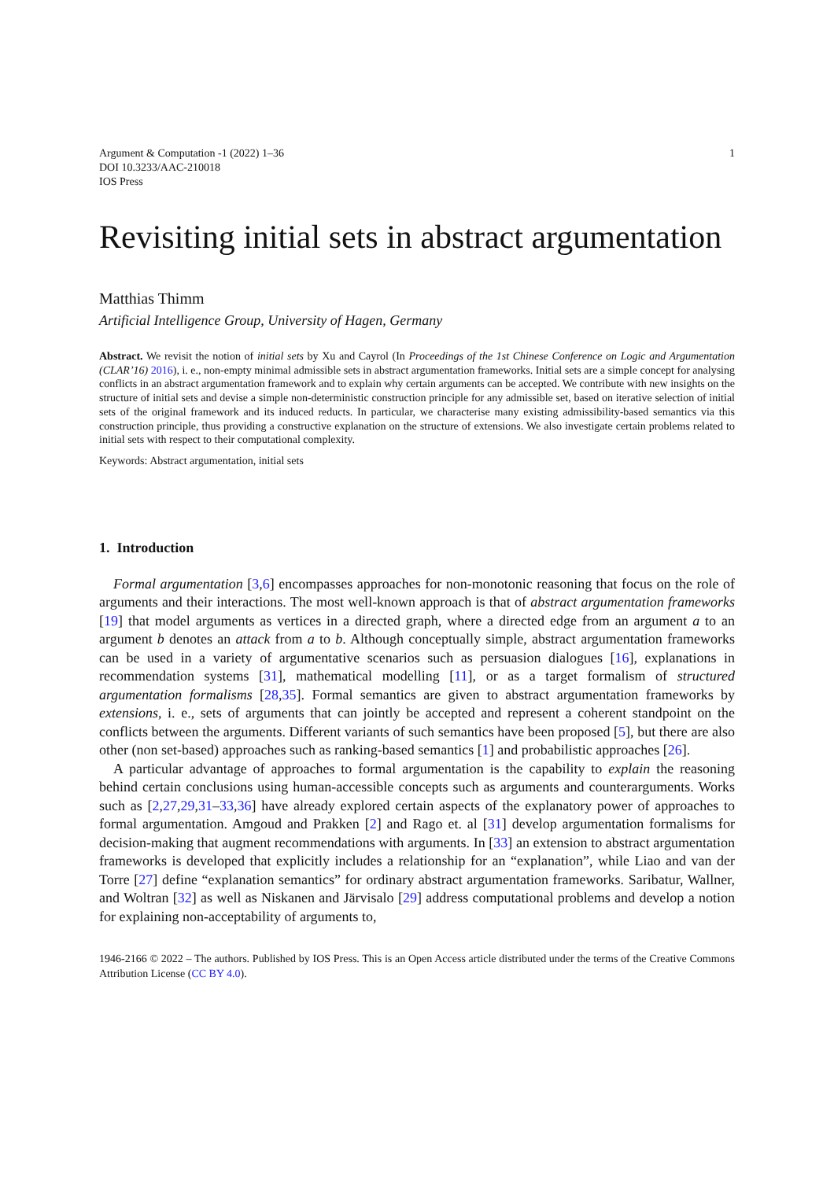Argument & Computation -1 (2022) 1–36
DOI 10.3233/AAC-210018
IOS Press
1
Revisiting initial sets in abstract argumentation
Matthias Thimm
Artificial Intelligence Group, University of Hagen, Germany
Abstract. We revisit the notion of initial sets by Xu and Cayrol (In Proceedings of the 1st Chinese Conference on Logic and Argumentation (CLAR’16) 2016), i. e., non-empty minimal admissible sets in abstract argumentation frameworks. Initial sets are a simple concept for analysing conflicts in an abstract argumentation framework and to explain why certain arguments can be accepted. We contribute with new insights on the structure of initial sets and devise a simple non-deterministic construction principle for any admissible set, based on iterative selection of initial sets of the original framework and its induced reducts. In particular, we characterise many existing admissibility-based semantics via this construction principle, thus providing a constructive explanation on the structure of extensions. We also investigate certain problems related to initial sets with respect to their computational complexity.
Keywords: Abstract argumentation, initial sets
1. Introduction
Formal argumentation [3,6] encompasses approaches for non-monotonic reasoning that focus on the role of arguments and their interactions. The most well-known approach is that of abstract argumentation frameworks [19] that model arguments as vertices in a directed graph, where a directed edge from an argument a to an argument b denotes an attack from a to b. Although conceptually simple, abstract argumentation frameworks can be used in a variety of argumentative scenarios such as persuasion dialogues [16], explanations in recommendation systems [31], mathematical modelling [11], or as a target formalism of structured argumentation formalisms [28,35]. Formal semantics are given to abstract argumentation frameworks by extensions, i. e., sets of arguments that can jointly be accepted and represent a coherent standpoint on the conflicts between the arguments. Different variants of such semantics have been proposed [5], but there are also other (non set-based) approaches such as ranking-based semantics [1] and probabilistic approaches [26].
A particular advantage of approaches to formal argumentation is the capability to explain the reasoning behind certain conclusions using human-accessible concepts such as arguments and counterarguments. Works such as [2,27,29,31–33,36] have already explored certain aspects of the explanatory power of approaches to formal argumentation. Amgoud and Prakken [2] and Rago et. al [31] develop argumentation formalisms for decision-making that augment recommendations with arguments. In [33] an extension to abstract argumentation frameworks is developed that explicitly includes a relationship for an “explanation”, while Liao and van der Torre [27] define “explanation semantics” for ordinary abstract argumentation frameworks. Saribatur, Wallner, and Woltran [32] as well as Niskanen and Järvisalo [29] address computational problems and develop a notion for explaining non-acceptability of arguments to,
1946-2166 © 2022 – The authors. Published by IOS Press. This is an Open Access article distributed under the terms of the Creative Commons Attribution License (CC BY 4.0).